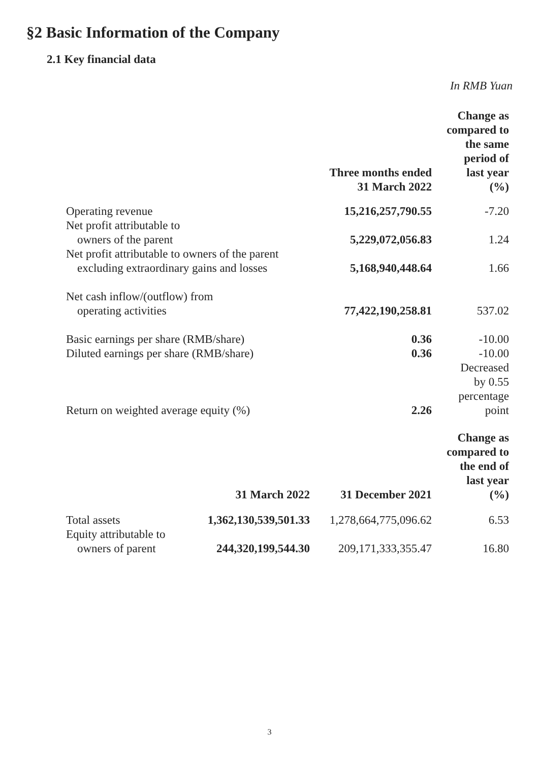§2 Basic Information of the Company
2.1 Key financial data
In RMB Yuan
| | Three months ended 31 March 2022 | Change as compared to the same period of last year (%) |
| --- | --- | --- |
| Operating revenue | 15,216,257,790.55 | -7.20 |
| Net profit attributable to owners of the parent | 5,229,072,056.83 | 1.24 |
| Net profit attributable to owners of the parent excluding extraordinary gains and losses | 5,168,940,448.64 | 1.66 |
| Net cash inflow/(outflow) from operating activities | 77,422,190,258.81 | 537.02 |
| Basic earnings per share (RMB/share) | 0.36 | -10.00 |
| Diluted earnings per share (RMB/share) | 0.36 | -10.00 |
| Return on weighted average equity (%) | 2.26 | Decreased by 0.55 percentage point |
| | 31 March 2022 | 31 December 2021 | Change as compared to the end of last year (%) |
| --- | --- | --- | --- |
| Total assets | 1,362,130,539,501.33 | 1,278,664,775,096.62 | 6.53 |
| Equity attributable to owners of parent | 244,320,199,544.30 | 209,171,333,355.47 | 16.80 |
3